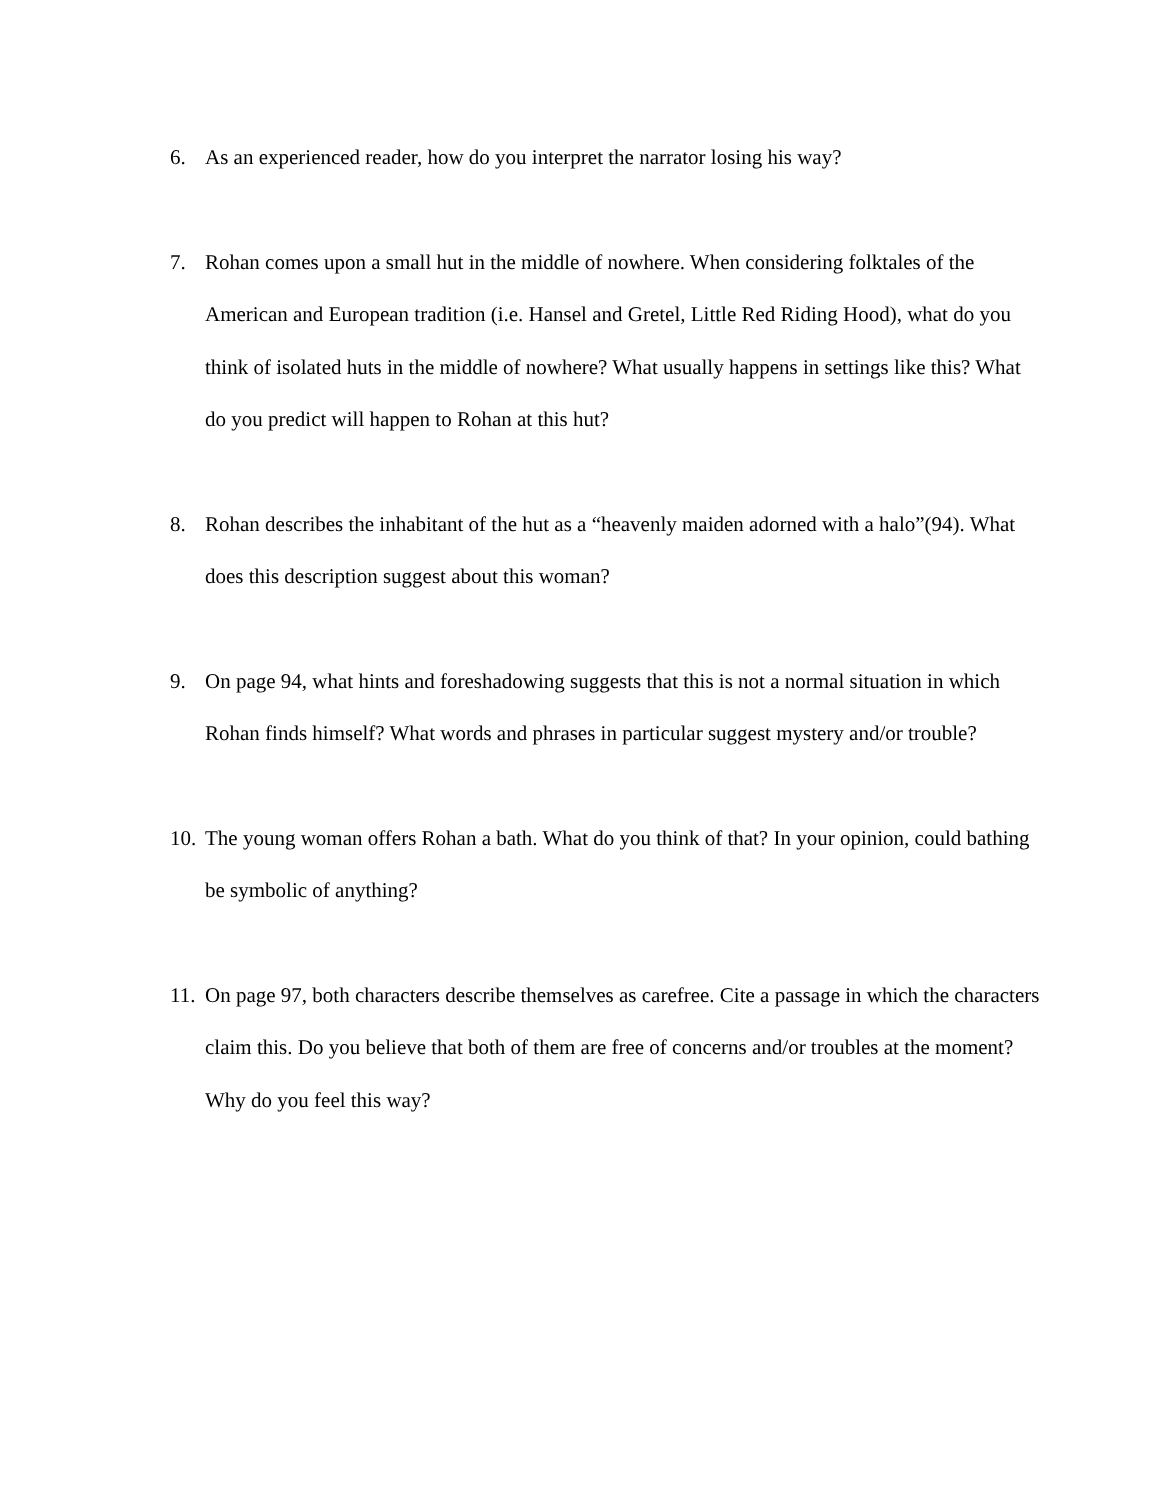6. As an experienced reader, how do you interpret the narrator losing his way?
7. Rohan comes upon a small hut in the middle of nowhere. When considering folktales of the American and European tradition (i.e. Hansel and Gretel, Little Red Riding Hood), what do you think of isolated huts in the middle of nowhere? What usually happens in settings like this? What do you predict will happen to Rohan at this hut?
8. Rohan describes the inhabitant of the hut as a “heavenly maiden adorned with a halo”(94). What does this description suggest about this woman?
9. On page 94, what hints and foreshadowing suggests that this is not a normal situation in which Rohan finds himself? What words and phrases in particular suggest mystery and/or trouble?
10.
The young woman offers Rohan a bath. What do you think of that? In your opinion, could bathing be symbolic of anything?
11.
On page 97, both characters describe themselves as carefree. Cite a passage in which the characters claim this. Do you believe that both of them are free of concerns and/or troubles at the moment? Why do you feel this way?